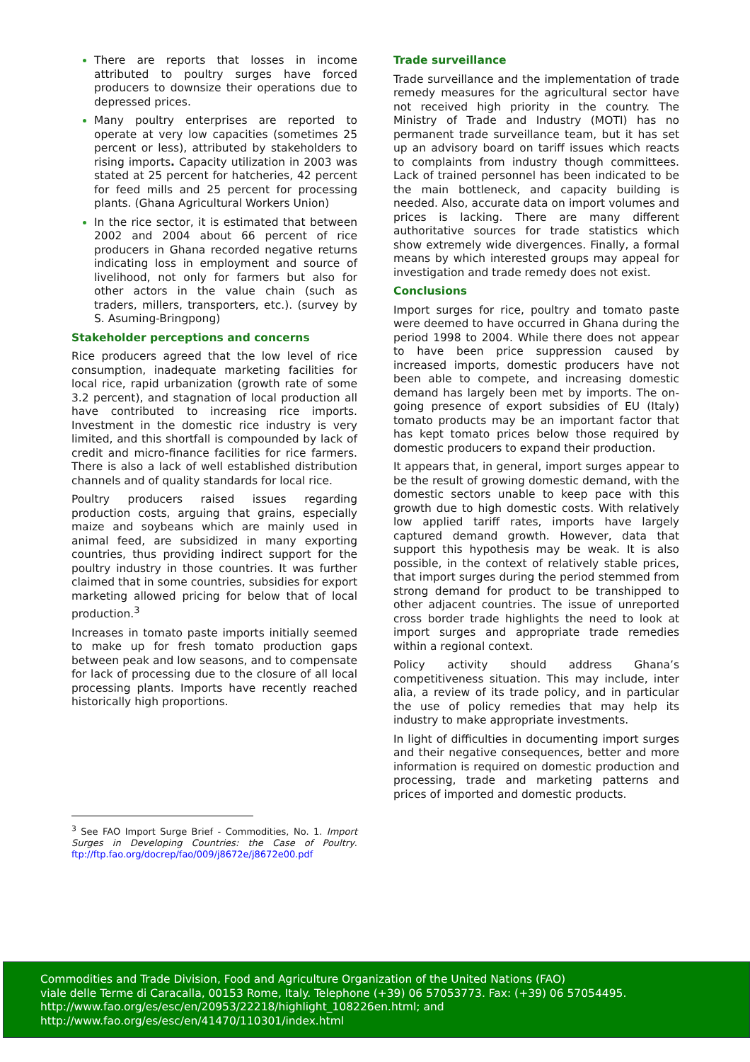There are reports that losses in income attributed to poultry surges have forced producers to downsize their operations due to depressed prices.
Many poultry enterprises are reported to operate at very low capacities (sometimes 25 percent or less), attributed by stakeholders to rising imports. Capacity utilization in 2003 was stated at 25 percent for hatcheries, 42 percent for feed mills and 25 percent for processing plants. (Ghana Agricultural Workers Union)
In the rice sector, it is estimated that between 2002 and 2004 about 66 percent of rice producers in Ghana recorded negative returns indicating loss in employment and source of livelihood, not only for farmers but also for other actors in the value chain (such as traders, millers, transporters, etc.). (survey by S. Asuming-Bringpong)
Stakeholder perceptions and concerns
Rice producers agreed that the low level of rice consumption, inadequate marketing facilities for local rice, rapid urbanization (growth rate of some 3.2 percent), and stagnation of local production all have contributed to increasing rice imports. Investment in the domestic rice industry is very limited, and this shortfall is compounded by lack of credit and micro-finance facilities for rice farmers. There is also a lack of well established distribution channels and of quality standards for local rice.
Poultry producers raised issues regarding production costs, arguing that grains, especially maize and soybeans which are mainly used in animal feed, are subsidized in many exporting countries, thus providing indirect support for the poultry industry in those countries. It was further claimed that in some countries, subsidies for export marketing allowed pricing for below that of local production.<sup>3</sup>
Increases in tomato paste imports initially seemed to make up for fresh tomato production gaps between peak and low seasons, and to compensate for lack of processing due to the closure of all local processing plants. Imports have recently reached historically high proportions.
<sup>3</sup> See FAO Import Surge Brief - Commodities, No. 1. Import Surges in Developing Countries: the Case of Poultry. ftp://ftp.fao.org/docrep/fao/009/j8672e/j8672e00.pdf
Trade surveillance
Trade surveillance and the implementation of trade remedy measures for the agricultural sector have not received high priority in the country. The Ministry of Trade and Industry (MOTI) has no permanent trade surveillance team, but it has set up an advisory board on tariff issues which reacts to complaints from industry though committees. Lack of trained personnel has been indicated to be the main bottleneck, and capacity building is needed. Also, accurate data on import volumes and prices is lacking. There are many different authoritative sources for trade statistics which show extremely wide divergences. Finally, a formal means by which interested groups may appeal for investigation and trade remedy does not exist.
Conclusions
Import surges for rice, poultry and tomato paste were deemed to have occurred in Ghana during the period 1998 to 2004. While there does not appear to have been price suppression caused by increased imports, domestic producers have not been able to compete, and increasing domestic demand has largely been met by imports. The on-going presence of export subsidies of EU (Italy) tomato products may be an important factor that has kept tomato prices below those required by domestic producers to expand their production.
It appears that, in general, import surges appear to be the result of growing domestic demand, with the domestic sectors unable to keep pace with this growth due to high domestic costs. With relatively low applied tariff rates, imports have largely captured demand growth. However, data that support this hypothesis may be weak. It is also possible, in the context of relatively stable prices, that import surges during the period stemmed from strong demand for product to be transhipped to other adjacent countries. The issue of unreported cross border trade highlights the need to look at import surges and appropriate trade remedies within a regional context.
Policy activity should address Ghana’s competitiveness situation. This may include, inter alia, a review of its trade policy, and in particular the use of policy remedies that may help its industry to make appropriate investments.
In light of difficulties in documenting import surges and their negative consequences, better and more information is required on domestic production and processing, trade and marketing patterns and prices of imported and domestic products.
Commodities and Trade Division, Food and Agriculture Organization of the United Nations (FAO)
viale delle Terme di Caracalla, 00153 Rome, Italy. Telephone (+39) 06 57053773. Fax: (+39) 06 57054495.
http://www.fao.org/es/esc/en/20953/22218/highlight_108226en.html; and
http://www.fao.org/es/esc/en/41470/110301/index.html